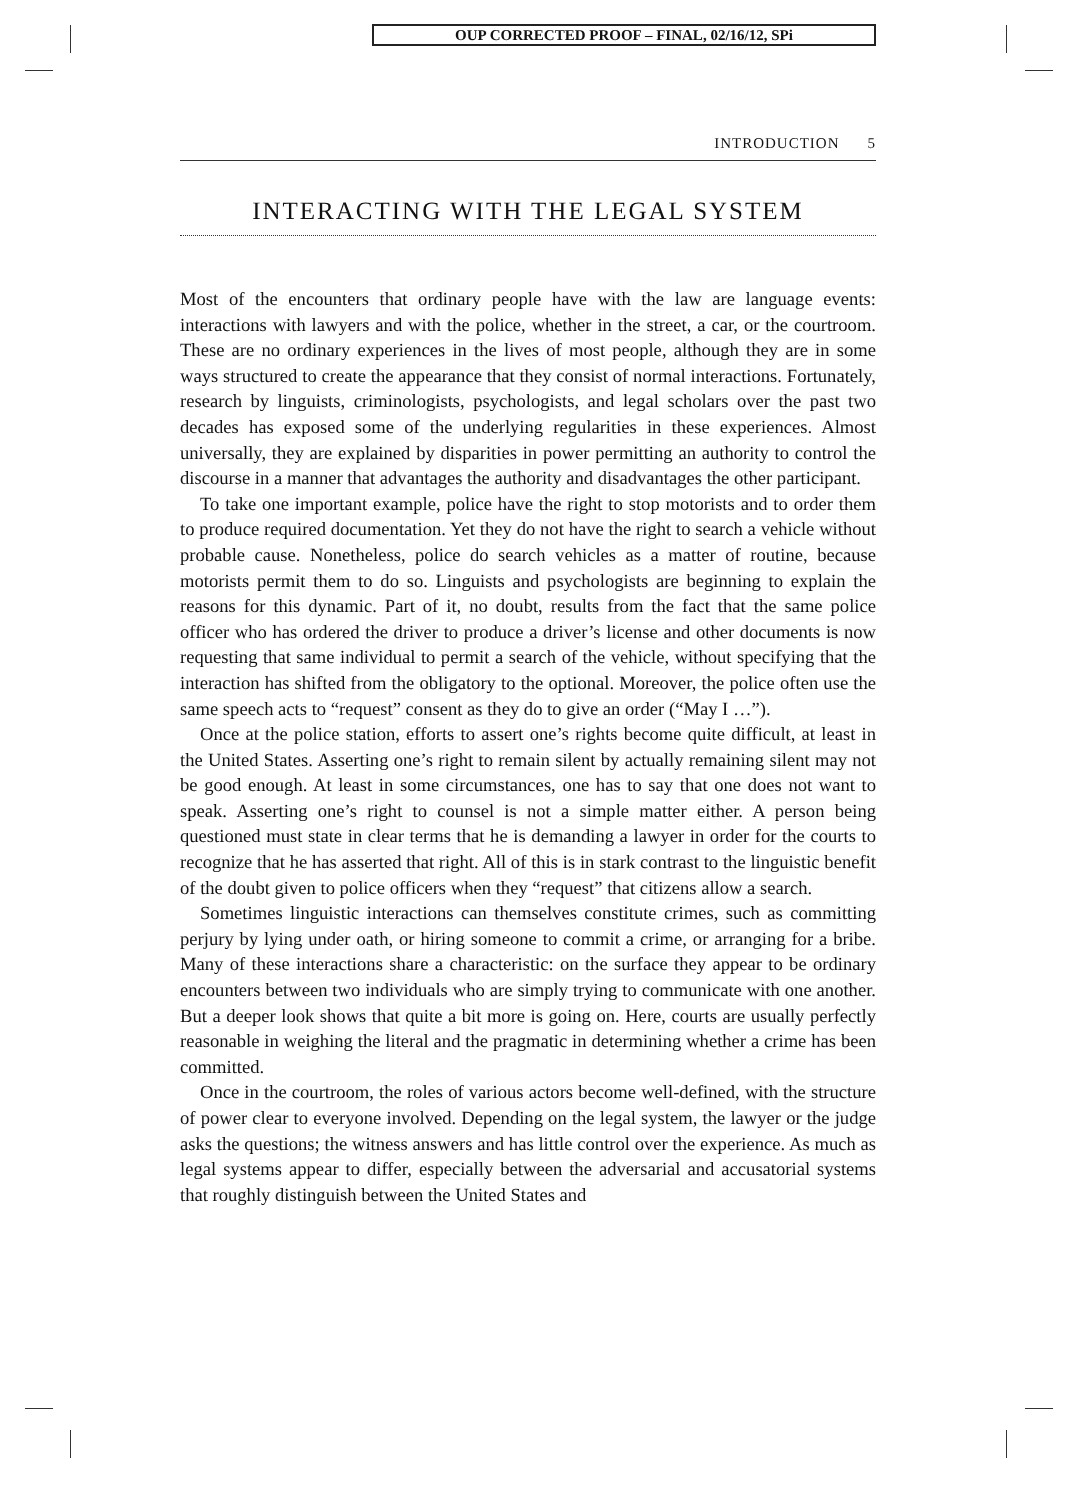OUP CORRECTED PROOF – FINAL, 02/16/12, SPi
INTRODUCTION 5
INTERACTING WITH THE LEGAL SYSTEM
Most of the encounters that ordinary people have with the law are language events: interactions with lawyers and with the police, whether in the street, a car, or the courtroom. These are no ordinary experiences in the lives of most people, although they are in some ways structured to create the appearance that they consist of normal interactions. Fortunately, research by linguists, criminologists, psychologists, and legal scholars over the past two decades has exposed some of the underlying regularities in these experiences. Almost universally, they are explained by disparities in power permitting an authority to control the discourse in a manner that advantages the authority and disadvantages the other participant.
To take one important example, police have the right to stop motorists and to order them to produce required documentation. Yet they do not have the right to search a vehicle without probable cause. Nonetheless, police do search vehicles as a matter of routine, because motorists permit them to do so. Linguists and psychologists are beginning to explain the reasons for this dynamic. Part of it, no doubt, results from the fact that the same police officer who has ordered the driver to produce a driver’s license and other documents is now requesting that same individual to permit a search of the vehicle, without specifying that the interaction has shifted from the obligatory to the optional. Moreover, the police often use the same speech acts to “request” consent as they do to give an order (“May I …”).
Once at the police station, efforts to assert one’s rights become quite difficult, at least in the United States. Asserting one’s right to remain silent by actually remaining silent may not be good enough. At least in some circumstances, one has to say that one does not want to speak. Asserting one’s right to counsel is not a simple matter either. A person being questioned must state in clear terms that he is demanding a lawyer in order for the courts to recognize that he has asserted that right. All of this is in stark contrast to the linguistic benefit of the doubt given to police officers when they “request” that citizens allow a search.
Sometimes linguistic interactions can themselves constitute crimes, such as committing perjury by lying under oath, or hiring someone to commit a crime, or arranging for a bribe. Many of these interactions share a characteristic: on the surface they appear to be ordinary encounters between two individuals who are simply trying to communicate with one another. But a deeper look shows that quite a bit more is going on. Here, courts are usually perfectly reasonable in weighing the literal and the pragmatic in determining whether a crime has been committed.
Once in the courtroom, the roles of various actors become well-defined, with the structure of power clear to everyone involved. Depending on the legal system, the lawyer or the judge asks the questions; the witness answers and has little control over the experience. As much as legal systems appear to differ, especially between the adversarial and accusatorial systems that roughly distinguish between the United States and